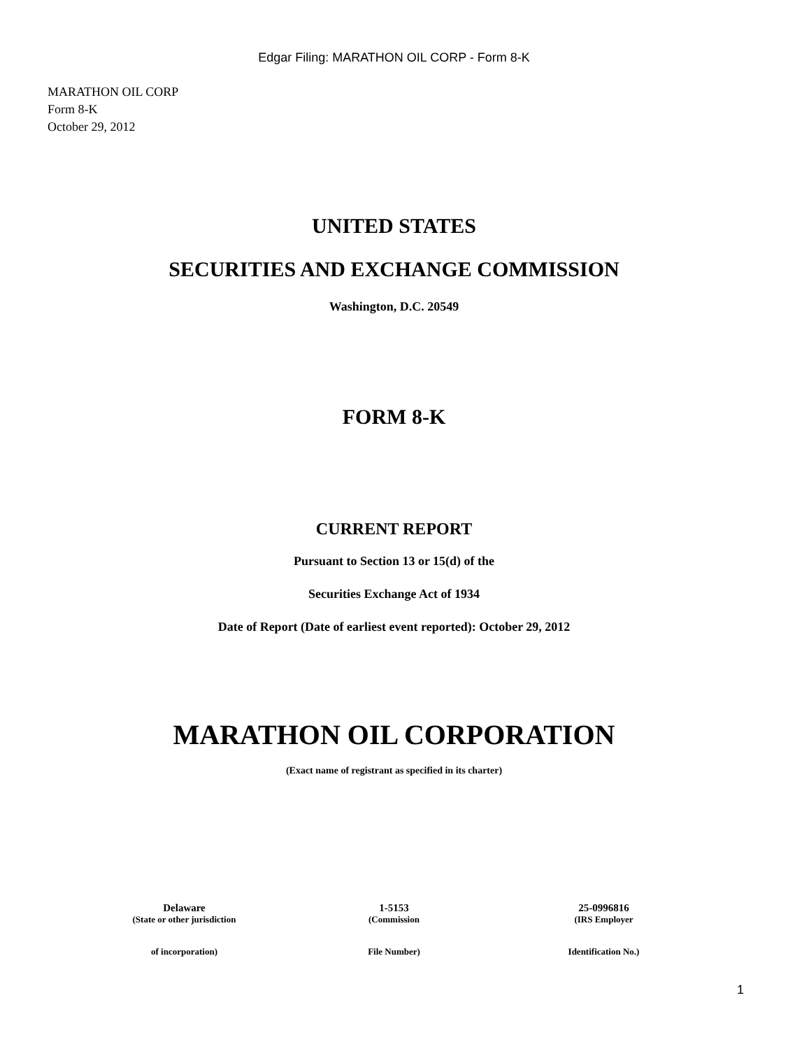Edgar Filing: MARATHON OIL CORP - Form 8-K
MARATHON OIL CORP
Form 8-K
October 29, 2012
UNITED STATES
SECURITIES AND EXCHANGE COMMISSION
Washington, D.C. 20549
FORM 8-K
CURRENT REPORT
Pursuant to Section 13 or 15(d) of the
Securities Exchange Act of 1934
Date of Report (Date of earliest event reported): October 29, 2012
MARATHON OIL CORPORATION
(Exact name of registrant as specified in its charter)
| Delaware | 1-5153 | 25-0996816 |
| (State or other jurisdiction | (Commission | (IRS Employer |
| of incorporation) | File Number) | Identification No.) |
1